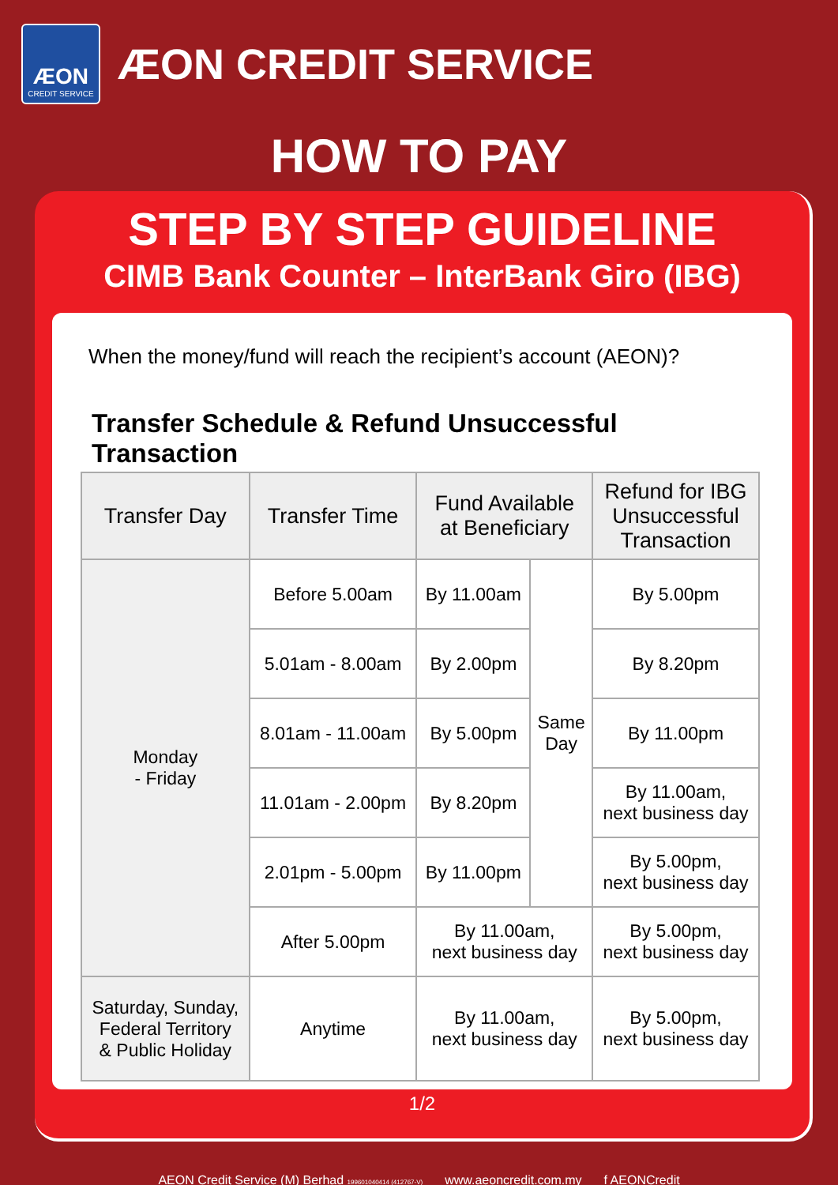ÆON
CREDIT SERVICE
ÆON CREDIT SERVICE
HOW TO PAY
STEP BY STEP GUIDELINE
CIMB Bank Counter – InterBank Giro (IBG)
When the money/fund will reach the recipient’s account (AEON)?
Transfer Schedule & Refund Unsuccessful Transaction
| Transfer Day | Transfer Time | Fund Available at Beneficiary | | Refund for IBG Unsuccessful Transaction |
| --- | --- | --- | --- | --- |
| Monday - Friday | Before 5.00am | By 11.00am | Same Day | By 5.00pm |
| | 5.01am - 8.00am | By 2.00pm | | By 8.20pm |
| | 8.01am - 11.00am | By 5.00pm | | By 11.00pm |
| | 11.01am - 2.00pm | By 8.20pm | | By 11.00am, next business day |
| | 2.01pm - 5.00pm | By 11.00pm | | By 5.00pm, next business day |
| | After 5.00pm | By 11.00am, next business day | | By 5.00pm, next business day |
| Saturday, Sunday, Federal Territory & Public Holiday | Anytime | By 11.00am, next business day | | By 5.00pm, next business day |
1/2
AEON Credit Service (M) Berhad 199601040414 (412767-V) www.aeoncredit.com.my f AEONCredit